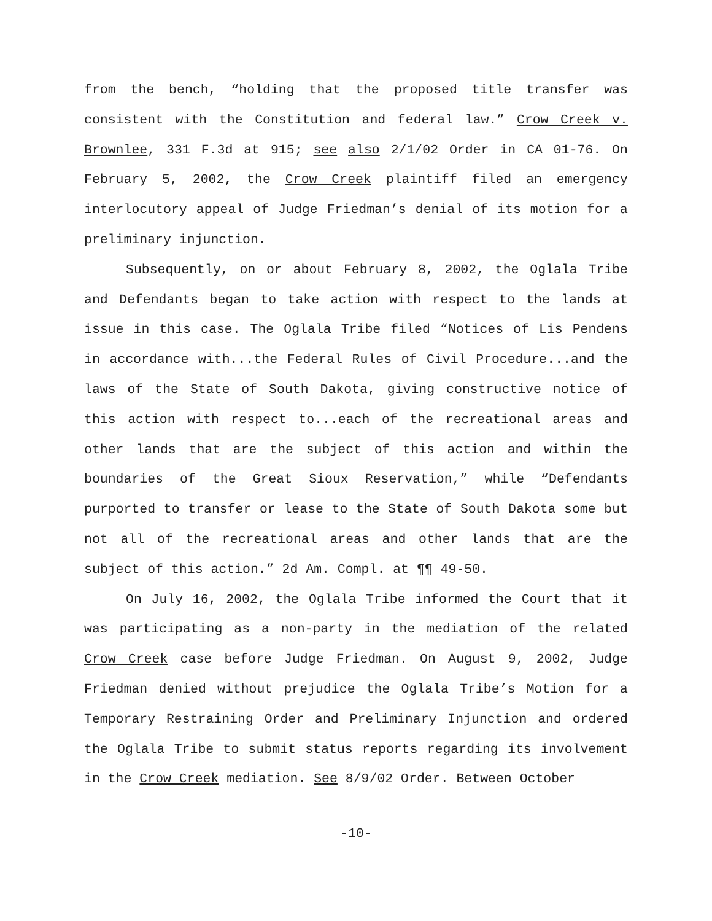from the bench, “holding that the proposed title transfer was consistent with the Constitution and federal law.” Crow Creek v. Brownlee, 331 F.3d at 915; see also 2/1/02 Order in CA 01-76. On February 5, 2002, the Crow Creek plaintiff filed an emergency interlocutory appeal of Judge Friedman’s denial of its motion for a preliminary injunction.
Subsequently, on or about February 8, 2002, the Oglala Tribe and Defendants began to take action with respect to the lands at issue in this case. The Oglala Tribe filed “Notices of Lis Pendens in accordance with...the Federal Rules of Civil Procedure...and the laws of the State of South Dakota, giving constructive notice of this action with respect to...each of the recreational areas and other lands that are the subject of this action and within the boundaries of the Great Sioux Reservation,” while “Defendants purported to transfer or lease to the State of South Dakota some but not all of the recreational areas and other lands that are the subject of this action.” 2d Am. Compl. at ¶¶ 49-50.
On July 16, 2002, the Oglala Tribe informed the Court that it was participating as a non-party in the mediation of the related Crow Creek case before Judge Friedman. On August 9, 2002, Judge Friedman denied without prejudice the Oglala Tribe’s Motion for a Temporary Restraining Order and Preliminary Injunction and ordered the Oglala Tribe to submit status reports regarding its involvement in the Crow Creek mediation. See 8/9/02 Order. Between October
-10-